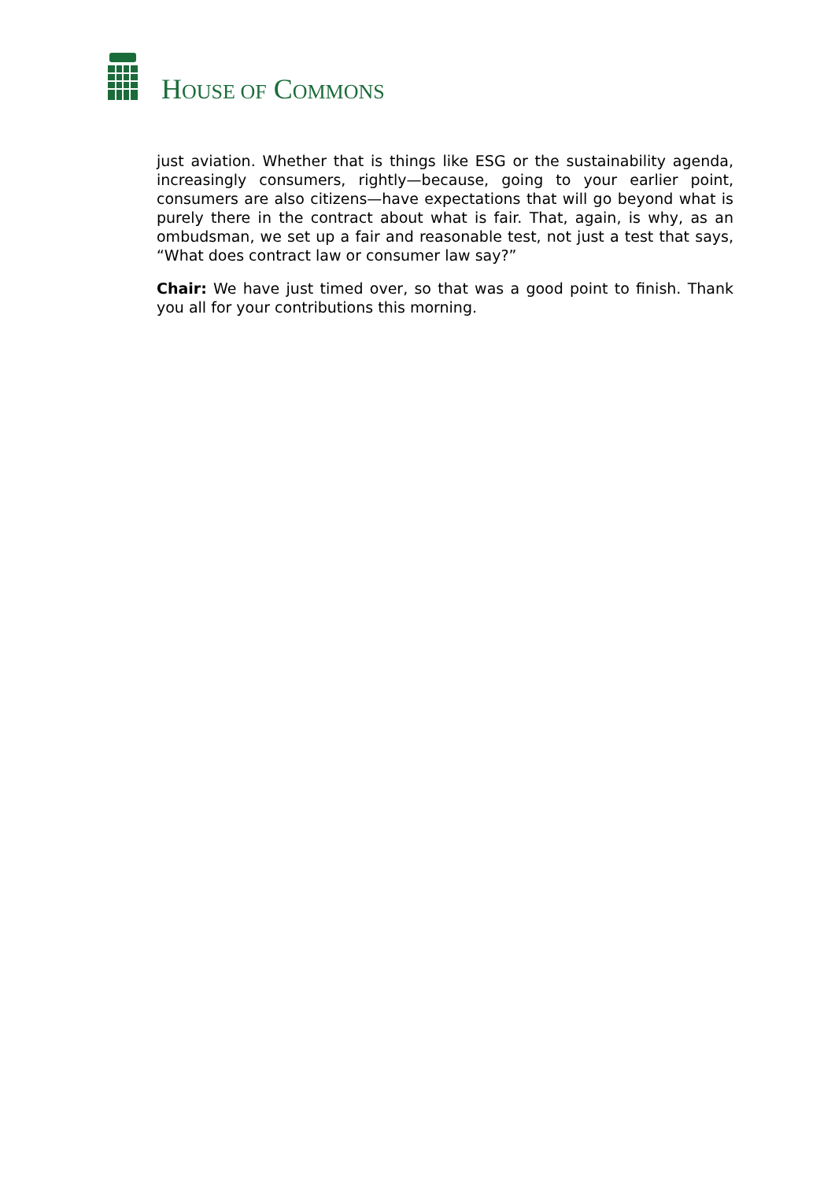HOUSE OF COMMONS
just aviation. Whether that is things like ESG or the sustainability agenda, increasingly consumers, rightly—because, going to your earlier point, consumers are also citizens—have expectations that will go beyond what is purely there in the contract about what is fair. That, again, is why, as an ombudsman, we set up a fair and reasonable test, not just a test that says, “What does contract law or consumer law say?”
Chair: We have just timed over, so that was a good point to finish. Thank you all for your contributions this morning.